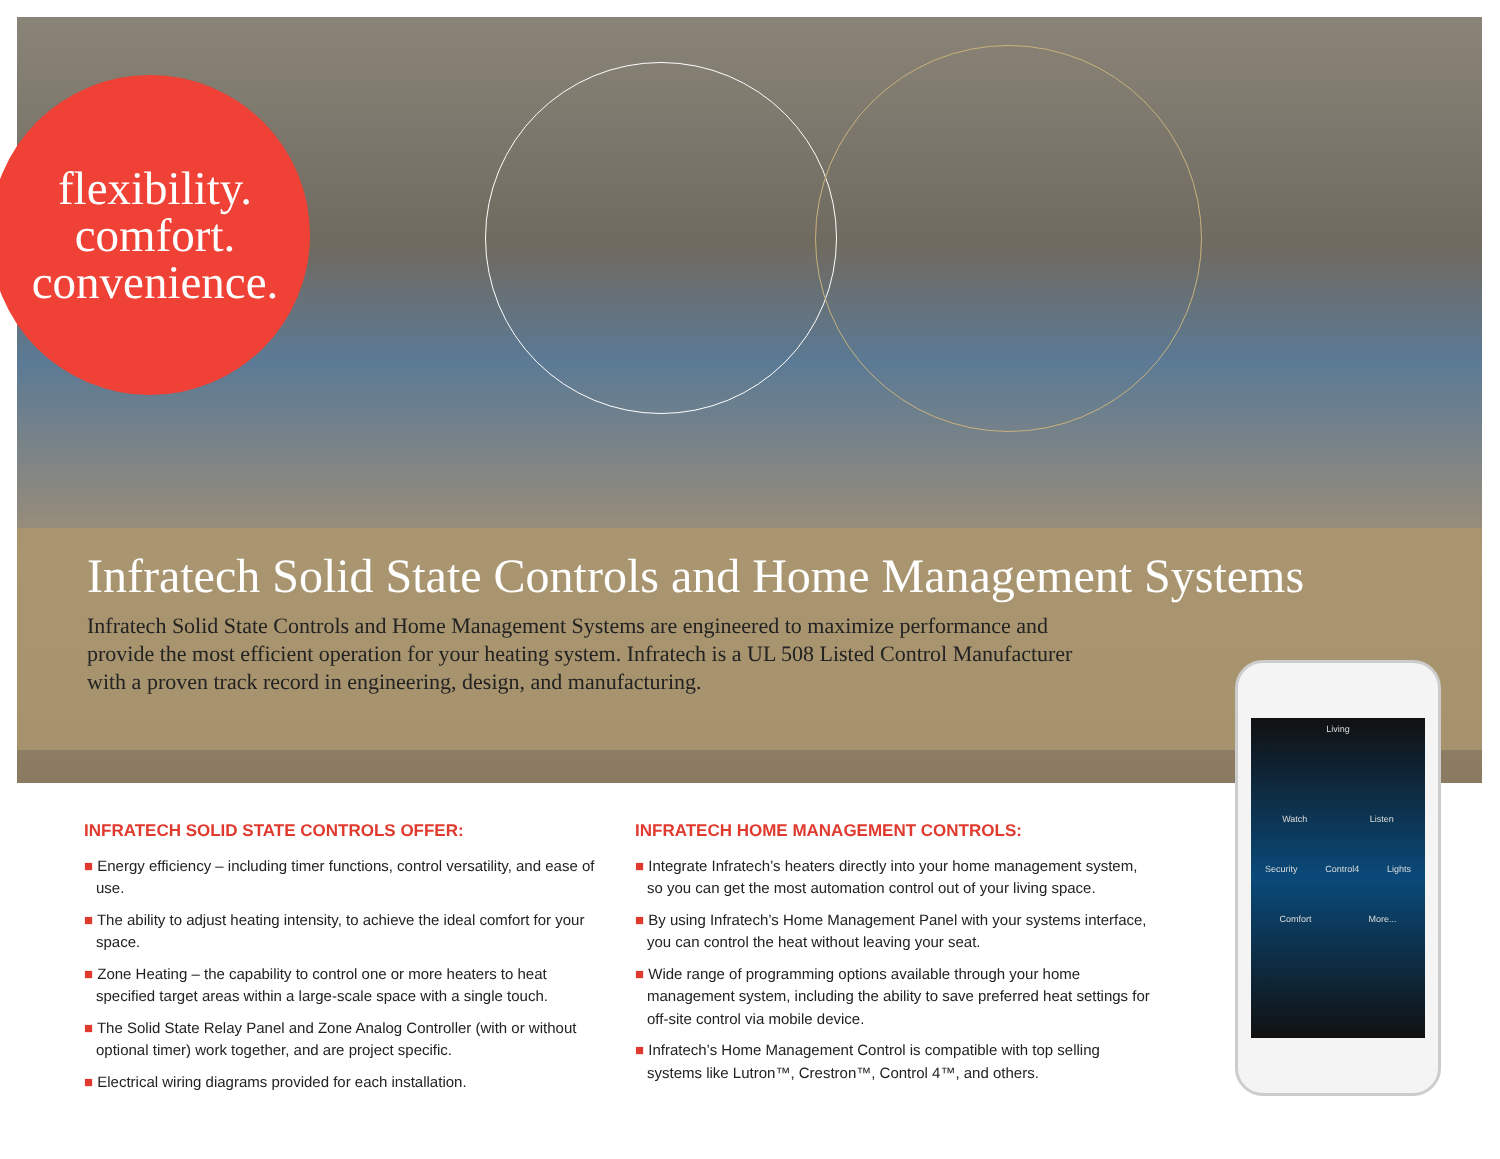flexibility.
comfort.
convenience.
Infratech Solid State Controls and Home Management Systems
Infratech Solid State Controls and Home Management Systems are engineered to maximize performance and provide the most efficient operation for your heating system. Infratech is a UL 508 Listed Control Manufacturer with a proven track record in engineering, design, and manufacturing.
INFRATECH SOLID STATE CONTROLS OFFER:
■ Energy efficiency – including timer functions, control versatility, and ease of use.
■ The ability to adjust heating intensity, to achieve the ideal comfort for your space.
■ Zone Heating – the capability to control one or more heaters to heat specified target areas within a large-scale space with a single touch.
■ The Solid State Relay Panel and Zone Analog Controller (with or without optional timer) work together, and are project specific.
■ Electrical wiring diagrams provided for each installation.
INFRATECH HOME MANAGEMENT CONTROLS:
■ Integrate Infratech’s heaters directly into your home management system, so you can get the most automation control out of your living space.
■ By using Infratech’s Home Management Panel with your systems interface, you can control the heat without leaving your seat.
■ Wide range of programming options available through your home management system, including the ability to save preferred heat settings for off-site control via mobile device.
■ Infratech’s Home Management Control is compatible with top selling systems like Lutron™, Crestron™, Control 4™, and others.
Living
Watch Listen
Security Control4 Lights
Comfort More...